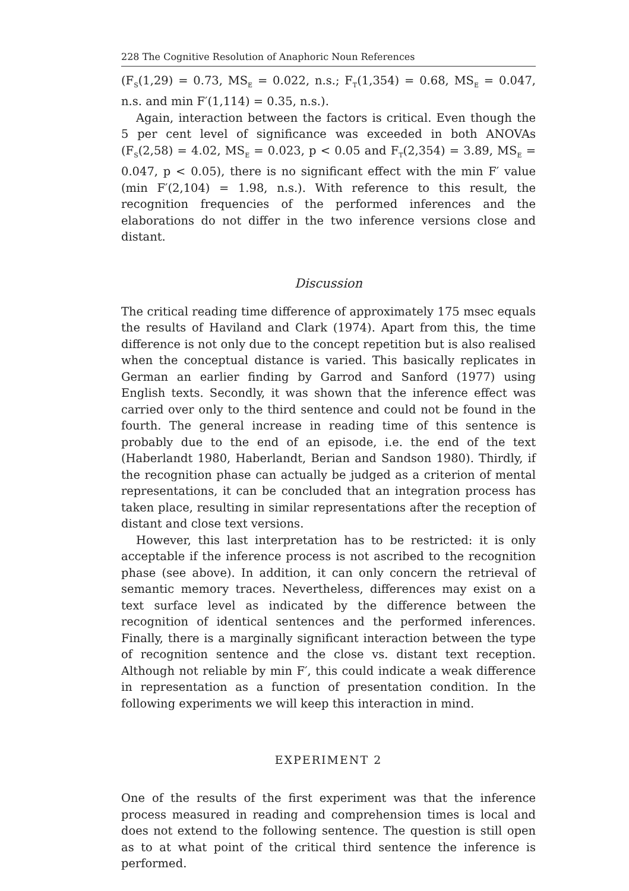228 The Cognitive Resolution of Anaphoric Noun References
(F<sub>S</sub>(1,29) = 0.73, MS<sub>E</sub> = 0.022, n.s.; F<sub>T</sub>(1,354) = 0.68, MS<sub>E</sub> = 0.047, n.s. and min F′(1,114) = 0.35, n.s.).
Again, interaction between the factors is critical. Even though the 5 per cent level of significance was exceeded in both ANOVAs (F<sub>S</sub>(2,58) = 4.02, MS<sub>E</sub> = 0.023, p < 0.05 and F<sub>T</sub>(2,354) = 3.89, MS<sub>E</sub> = 0.047, p < 0.05), there is no significant effect with the min F′ value (min F′(2,104) = 1.98, n.s.). With reference to this result, the recognition frequencies of the performed inferences and the elaborations do not differ in the two inference versions close and distant.
Discussion
The critical reading time difference of approximately 175 msec equals the results of Haviland and Clark (1974). Apart from this, the time difference is not only due to the concept repetition but is also realised when the conceptual distance is varied. This basically replicates in German an earlier finding by Garrod and Sanford (1977) using English texts. Secondly, it was shown that the inference effect was carried over only to the third sentence and could not be found in the fourth. The general increase in reading time of this sentence is probably due to the end of an episode, i.e. the end of the text (Haberlandt 1980, Haberlandt, Berian and Sandson 1980). Thirdly, if the recognition phase can actually be judged as a criterion of mental representations, it can be concluded that an integration process has taken place, resulting in similar representations after the reception of distant and close text versions.
However, this last interpretation has to be restricted: it is only acceptable if the inference process is not ascribed to the recognition phase (see above). In addition, it can only concern the retrieval of semantic memory traces. Nevertheless, differences may exist on a text surface level as indicated by the difference between the recognition of identical sentences and the performed inferences. Finally, there is a marginally significant interaction between the type of recognition sentence and the close vs. distant text reception. Although not reliable by min F′, this could indicate a weak difference in representation as a function of presentation condition. In the following experiments we will keep this interaction in mind.
EXPERIMENT 2
One of the results of the first experiment was that the inference process measured in reading and comprehension times is local and does not extend to the following sentence. The question is still open as to at what point of the critical third sentence the inference is performed.